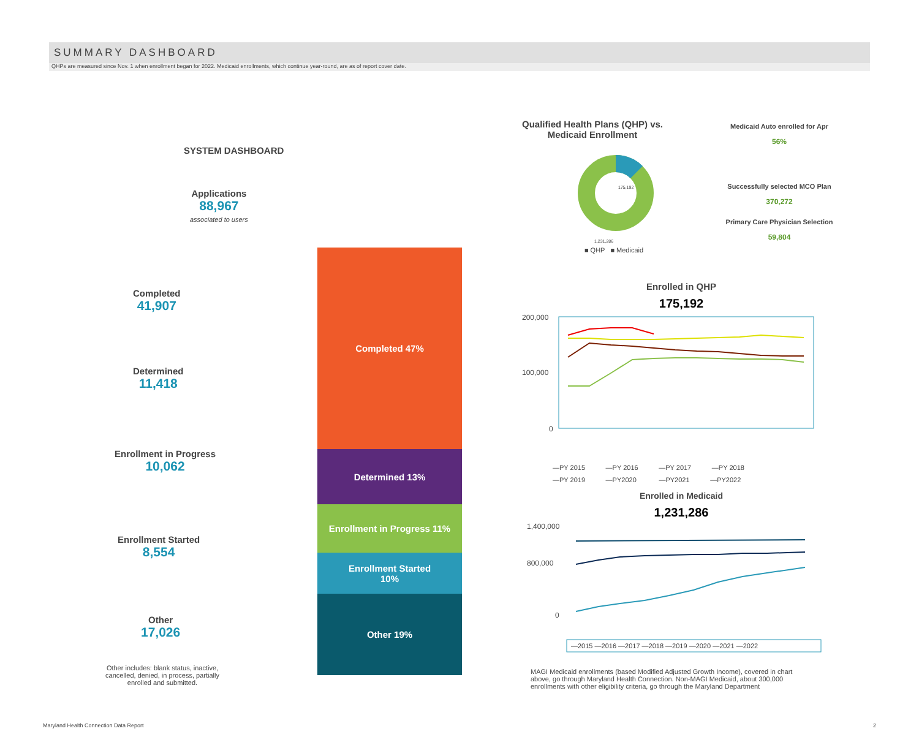SUMMARY DASHBOARD
QHPs are measured since Nov. 1 when enrollment began for 2022. Medicaid enrollments, which continue year-round, are as of report cover date.
SYSTEM DASHBOARD
Applications
88,967
associated to users
Completed
41,907
Determined
11,418
Enrollment in Progress
10,062
Enrollment Started
8,554
Other
17,026
Other includes: blank status, inactive, cancelled, denied, in process, partially enrolled and submitted.
Completed 47%
Determined 13%
Enrollment in Progress 11%
Enrollment Started
10%
Other 19%
Qualified Health Plans (QHP) vs.
Medicaid Enrollment
175,192
1,231,286
■ QHP ■ Medicaid
Medicaid Auto enrolled for Apr
56%
Successfully selected MCO Plan
370,272
Primary Care Physician Selection
59,804
Enrolled in QHP
175,192
200,000
100,000
0
—PY 2015 —PY 2016 —PY 2017 —PY 2018
—PY 2019 —PY2020 —PY2021 —PY2022
Enrolled in Medicaid
1,231,286
1,400,000
800,000
0
—2015 —2016 —2017 —2018 —2019 —2020 —2021 —2022
MAGI Medicaid enrollments (based Modified Adjusted Growth Income), covered in chart above, go through Maryland Health Connection. Non-MAGI Medicaid, about 300,000 enrollments with other eligibility criteria, go through the Maryland Department
Maryland Health Connection Data Report
2